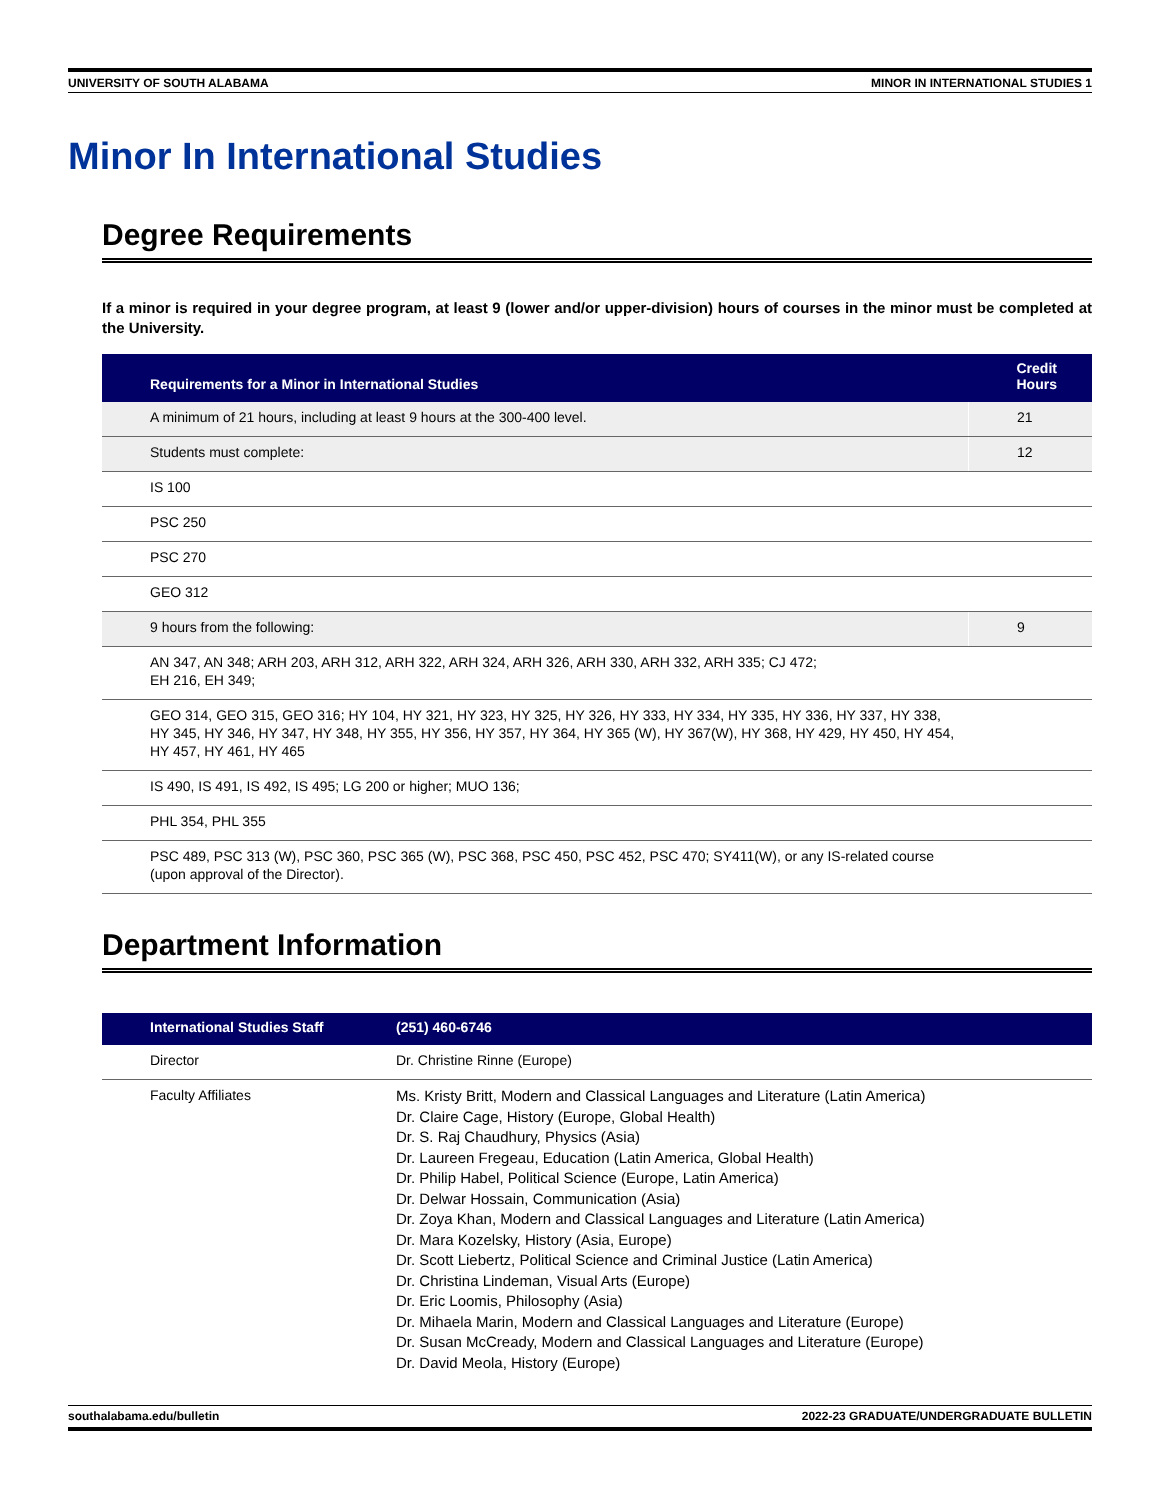UNIVERSITY OF SOUTH ALABAMA MINOR IN INTERNATIONAL STUDIES 1
Minor In International Studies
Degree Requirements
If a minor is required in your degree program, at least 9 (lower and/or upper-division) hours of courses in the minor must be completed at the University.
| Requirements for a Minor in International Studies | Credit Hours |
| --- | --- |
| A minimum of 21 hours, including at least 9 hours at the 300-400 level. | 21 |
| Students must complete: | 12 |
| IS 100 | |
| PSC 250 | |
| PSC 270 | |
| GEO 312 | |
| 9 hours from the following: | 9 |
| AN 347, AN 348; ARH 203, ARH 312, ARH 322, ARH 324, ARH 326, ARH 330, ARH 332, ARH 335; CJ 472; EH 216, EH 349; | |
| GEO 314, GEO 315, GEO 316; HY 104, HY 321, HY 323, HY 325, HY 326, HY 333, HY 334, HY 335, HY 336, HY 337, HY 338, HY 345, HY 346, HY 347, HY 348, HY 355, HY 356, HY 357, HY 364, HY 365 (W), HY 367(W), HY 368, HY 429, HY 450, HY 454, HY 457, HY 461, HY 465 | |
| IS 490, IS 491, IS 492, IS 495; LG 200 or higher; MUO 136; | |
| PHL 354, PHL 355 | |
| PSC 489, PSC 313 (W), PSC 360, PSC 365 (W), PSC 368, PSC 450, PSC 452, PSC 470; SY411(W), or any IS-related course (upon approval of the Director). | |
Department Information
| International Studies Staff | (251) 460-6746 |
| --- | --- |
| Director | Dr. Christine Rinne (Europe) |
| Faculty Affiliates | Ms. Kristy Britt, Modern and Classical Languages and Literature (Latin America) Dr. Claire Cage, History (Europe, Global Health) Dr. S. Raj Chaudhury, Physics (Asia) Dr. Laureen Fregeau, Education (Latin America, Global Health) Dr. Philip Habel, Political Science (Europe, Latin America) Dr. Delwar Hossain, Communication (Asia) Dr. Zoya Khan, Modern and Classical Languages and Literature (Latin America) Dr. Mara Kozelsky, History (Asia, Europe) Dr. Scott Liebertz, Political Science and Criminal Justice (Latin America) Dr. Christina Lindeman, Visual Arts (Europe) Dr. Eric Loomis, Philosophy (Asia) Dr. Mihaela Marin, Modern and Classical Languages and Literature (Europe) Dr. Susan McCready, Modern and Classical Languages and Literature (Europe) Dr. David Meola, History (Europe) |
southalabama.edu/bulletin 2022-23 GRADUATE/UNDERGRADUATE BULLETIN